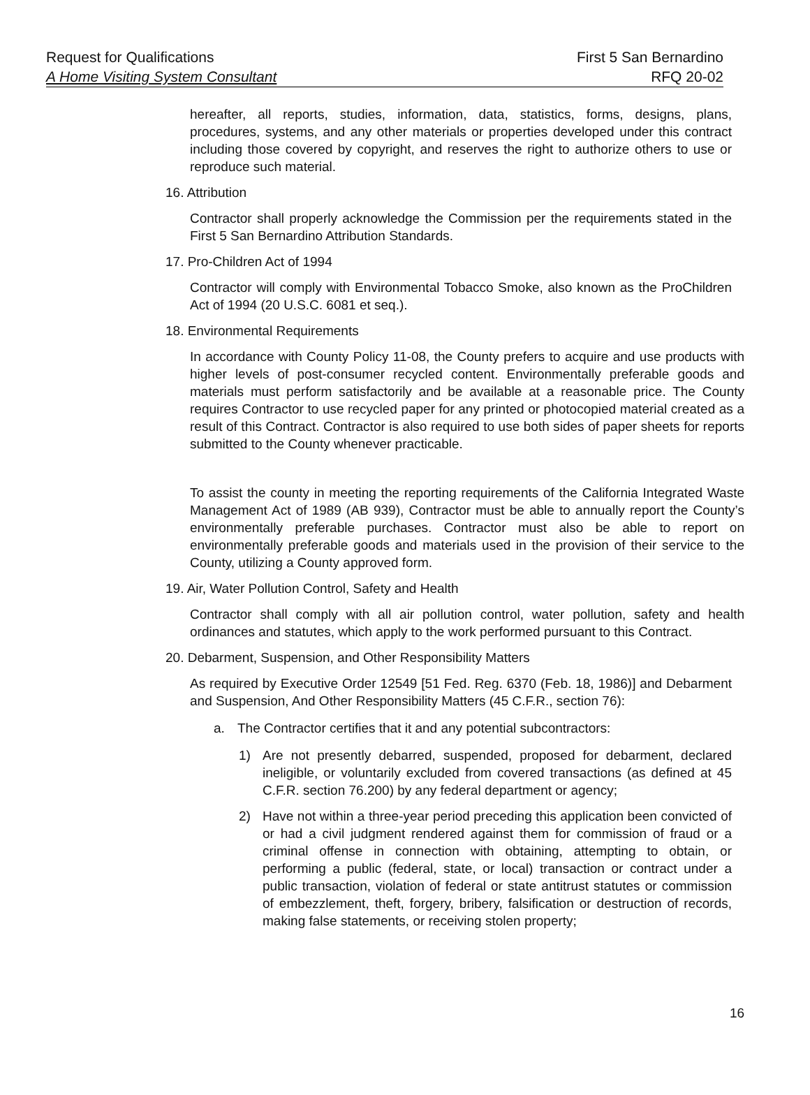Request for Qualifications First 5 San Bernardino
A Home Visiting System Consultant RFQ 20-02
hereafter, all reports, studies, information, data, statistics, forms, designs, plans, procedures, systems, and any other materials or properties developed under this contract including those covered by copyright, and reserves the right to authorize others to use or reproduce such material.
16. Attribution
Contractor shall properly acknowledge the Commission per the requirements stated in the First 5 San Bernardino Attribution Standards.
17. Pro-Children Act of 1994
Contractor will comply with Environmental Tobacco Smoke, also known as the ProChildren Act of 1994 (20 U.S.C. 6081 et seq.).
18. Environmental Requirements
In accordance with County Policy 11-08, the County prefers to acquire and use products with higher levels of post-consumer recycled content. Environmentally preferable goods and materials must perform satisfactorily and be available at a reasonable price. The County requires Contractor to use recycled paper for any printed or photocopied material created as a result of this Contract. Contractor is also required to use both sides of paper sheets for reports submitted to the County whenever practicable.
To assist the county in meeting the reporting requirements of the California Integrated Waste Management Act of 1989 (AB 939), Contractor must be able to annually report the County’s environmentally preferable purchases. Contractor must also be able to report on environmentally preferable goods and materials used in the provision of their service to the County, utilizing a County approved form.
19. Air, Water Pollution Control, Safety and Health
Contractor shall comply with all air pollution control, water pollution, safety and health ordinances and statutes, which apply to the work performed pursuant to this Contract.
20. Debarment, Suspension, and Other Responsibility Matters
As required by Executive Order 12549 [51 Fed. Reg. 6370 (Feb. 18, 1986)] and Debarment and Suspension, And Other Responsibility Matters (45 C.F.R., section 76):
a. The Contractor certifies that it and any potential subcontractors:
1) Are not presently debarred, suspended, proposed for debarment, declared ineligible, or voluntarily excluded from covered transactions (as defined at 45 C.F.R. section 76.200) by any federal department or agency;
2) Have not within a three-year period preceding this application been convicted of or had a civil judgment rendered against them for commission of fraud or a criminal offense in connection with obtaining, attempting to obtain, or performing a public (federal, state, or local) transaction or contract under a public transaction, violation of federal or state antitrust statutes or commission of embezzlement, theft, forgery, bribery, falsification or destruction of records, making false statements, or receiving stolen property;
16